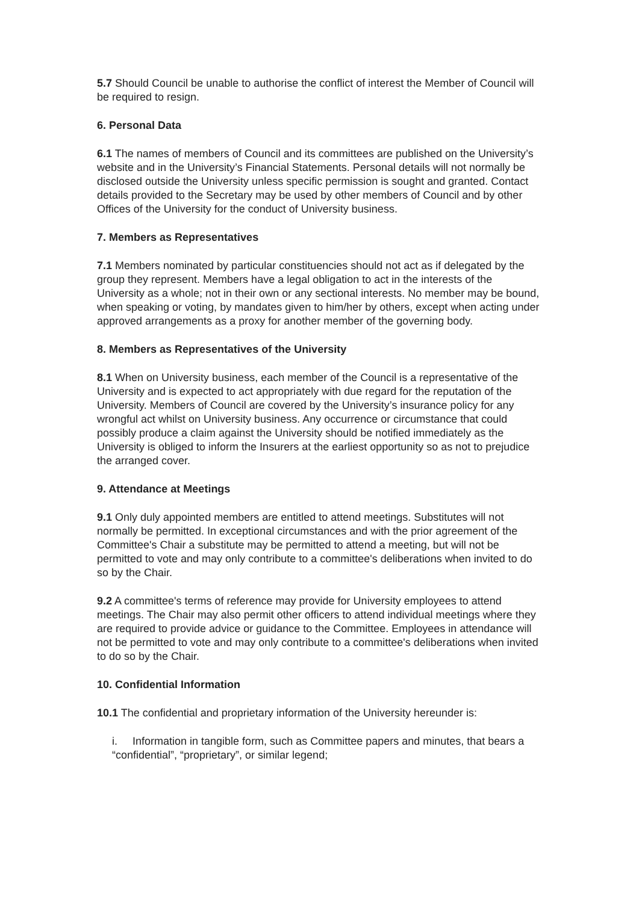5.7 Should Council be unable to authorise the conflict of interest the Member of Council will be required to resign.
6. Personal Data
6.1 The names of members of Council and its committees are published on the University’s website and in the University’s Financial Statements. Personal details will not normally be disclosed outside the University unless specific permission is sought and granted. Contact details provided to the Secretary may be used by other members of Council and by other Offices of the University for the conduct of University business.
7. Members as Representatives
7.1 Members nominated by particular constituencies should not act as if delegated by the group they represent. Members have a legal obligation to act in the interests of the University as a whole; not in their own or any sectional interests. No member may be bound, when speaking or voting, by mandates given to him/her by others, except when acting under approved arrangements as a proxy for another member of the governing body.
8. Members as Representatives of the University
8.1 When on University business, each member of the Council is a representative of the University and is expected to act appropriately with due regard for the reputation of the University. Members of Council are covered by the University’s insurance policy for any wrongful act whilst on University business. Any occurrence or circumstance that could possibly produce a claim against the University should be notified immediately as the University is obliged to inform the Insurers at the earliest opportunity so as not to prejudice the arranged cover.
9. Attendance at Meetings
9.1 Only duly appointed members are entitled to attend meetings. Substitutes will not normally be permitted. In exceptional circumstances and with the prior agreement of the Committee's Chair a substitute may be permitted to attend a meeting, but will not be permitted to vote and may only contribute to a committee's deliberations when invited to do so by the Chair.
9.2 A committee's terms of reference may provide for University employees to attend meetings. The Chair may also permit other officers to attend individual meetings where they are required to provide advice or guidance to the Committee. Employees in attendance will not be permitted to vote and may only contribute to a committee's deliberations when invited to do so by the Chair.
10. Confidential Information
10.1 The confidential and proprietary information of the University hereunder is:
i. Information in tangible form, such as Committee papers and minutes, that bears a “confidential”, “proprietary”, or similar legend;